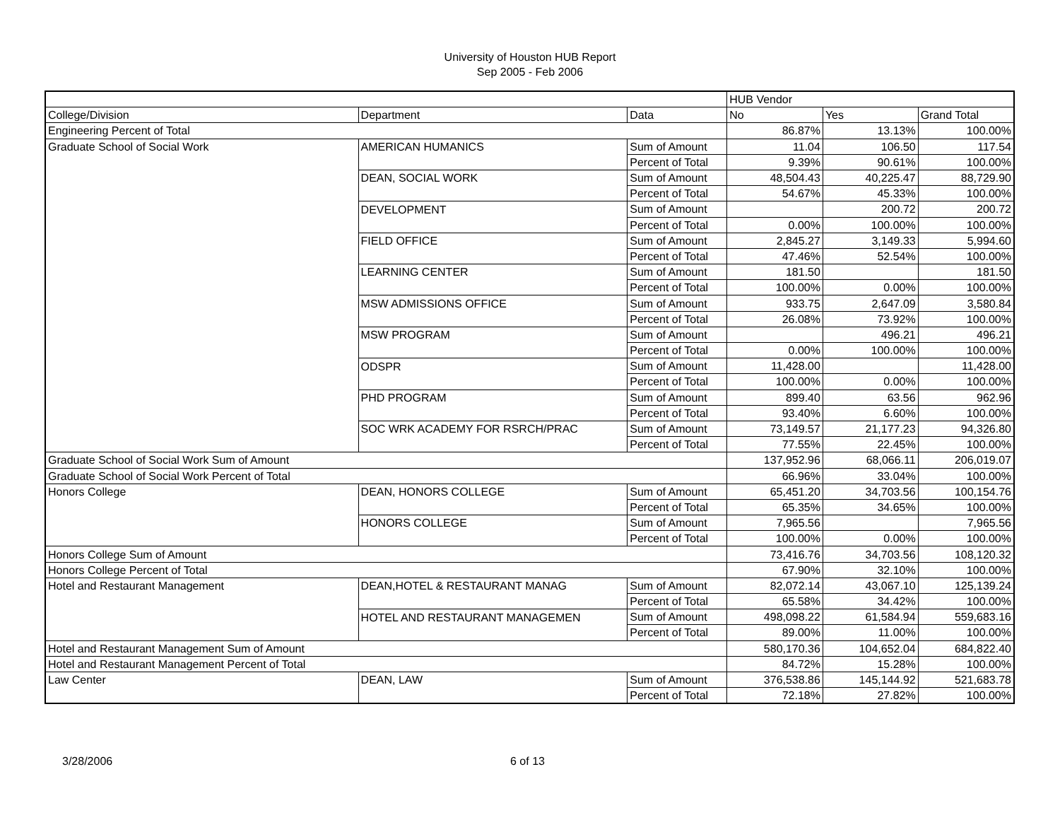University of Houston HUB Report
Sep 2005 - Feb 2006
| | | | HUB Vendor | | |
| College/Division | Department | Data | No | Yes | Grand Total |
| Engineering Percent of Total | | | 86.87% | 13.13% | 100.00% |
| Graduate School of Social Work | AMERICAN HUMANICS | Sum of Amount | 11.04 | 106.50 | 117.54 |
| | | Percent of Total | 9.39% | 90.61% | 100.00% |
| | DEAN, SOCIAL WORK | Sum of Amount | 48,504.43 | 40,225.47 | 88,729.90 |
| | | Percent of Total | 54.67% | 45.33% | 100.00% |
| | DEVELOPMENT | Sum of Amount | | 200.72 | 200.72 |
| | | Percent of Total | 0.00% | 100.00% | 100.00% |
| | FIELD OFFICE | Sum of Amount | 2,845.27 | 3,149.33 | 5,994.60 |
| | | Percent of Total | 47.46% | 52.54% | 100.00% |
| | LEARNING CENTER | Sum of Amount | 181.50 | | 181.50 |
| | | Percent of Total | 100.00% | 0.00% | 100.00% |
| | MSW ADMISSIONS OFFICE | Sum of Amount | 933.75 | 2,647.09 | 3,580.84 |
| | | Percent of Total | 26.08% | 73.92% | 100.00% |
| | MSW PROGRAM | Sum of Amount | | 496.21 | 496.21 |
| | | Percent of Total | 0.00% | 100.00% | 100.00% |
| | ODSPR | Sum of Amount | 11,428.00 | | 11,428.00 |
| | | Percent of Total | 100.00% | 0.00% | 100.00% |
| | PHD PROGRAM | Sum of Amount | 899.40 | 63.56 | 962.96 |
| | | Percent of Total | 93.40% | 6.60% | 100.00% |
| | SOC WRK ACADEMY FOR RSRCH/PRAC | Sum of Amount | 73,149.57 | 21,177.23 | 94,326.80 |
| | | Percent of Total | 77.55% | 22.45% | 100.00% |
| Graduate School of Social Work Sum of Amount | | | 137,952.96 | 68,066.11 | 206,019.07 |
| Graduate School of Social Work Percent of Total | | | 66.96% | 33.04% | 100.00% |
| Honors College | DEAN, HONORS COLLEGE | Sum of Amount | 65,451.20 | 34,703.56 | 100,154.76 |
| | | Percent of Total | 65.35% | 34.65% | 100.00% |
| | HONORS COLLEGE | Sum of Amount | 7,965.56 | | 7,965.56 |
| | | Percent of Total | 100.00% | 0.00% | 100.00% |
| Honors College Sum of Amount | | | 73,416.76 | 34,703.56 | 108,120.32 |
| Honors College Percent of Total | | | 67.90% | 32.10% | 100.00% |
| Hotel and Restaurant Management | DEAN,HOTEL & RESTAURANT MANAG | Sum of Amount | 82,072.14 | 43,067.10 | 125,139.24 |
| | | Percent of Total | 65.58% | 34.42% | 100.00% |
| | HOTEL AND RESTAURANT MANAGEMEN | Sum of Amount | 498,098.22 | 61,584.94 | 559,683.16 |
| | | Percent of Total | 89.00% | 11.00% | 100.00% |
| Hotel and Restaurant Management Sum of Amount | | | 580,170.36 | 104,652.04 | 684,822.40 |
| Hotel and Restaurant Management Percent of Total | | | 84.72% | 15.28% | 100.00% |
| Law Center | DEAN, LAW | Sum of Amount | 376,538.86 | 145,144.92 | 521,683.78 |
| | | Percent of Total | 72.18% | 27.82% | 100.00% |
3/28/2006 6 of 13